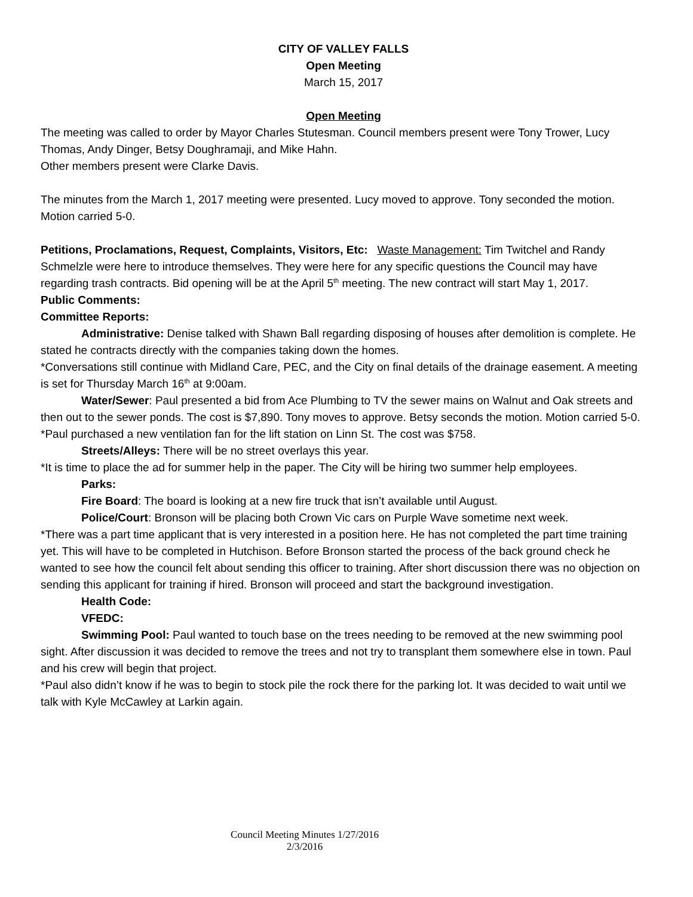CITY OF VALLEY FALLS
Open Meeting
March 15, 2017
Open Meeting
The meeting was called to order by Mayor Charles Stutesman. Council members present were Tony Trower, Lucy Thomas, Andy Dinger, Betsy Doughramaji, and Mike Hahn.
Other members present were Clarke Davis.
The minutes from the March 1, 2017 meeting were presented. Lucy moved to approve. Tony seconded the motion. Motion carried 5-0.
Petitions, Proclamations, Request, Complaints, Visitors, Etc: Waste Management: Tim Twitchel and Randy Schmelzle were here to introduce themselves. They were here for any specific questions the Council may have regarding trash contracts. Bid opening will be at the April 5<sup>th</sup> meeting. The new contract will start May 1, 2017.
Public Comments:
Committee Reports:
Administrative: Denise talked with Shawn Ball regarding disposing of houses after demolition is complete. He stated he contracts directly with the companies taking down the homes.
*Conversations still continue with Midland Care, PEC, and the City on final details of the drainage easement. A meeting is set for Thursday March 16<sup>th</sup> at 9:00am.
Water/Sewer: Paul presented a bid from Ace Plumbing to TV the sewer mains on Walnut and Oak streets and then out to the sewer ponds. The cost is $7,890. Tony moves to approve. Betsy seconds the motion. Motion carried 5-0.
*Paul purchased a new ventilation fan for the lift station on Linn St. The cost was $758.
Streets/Alleys: There will be no street overlays this year.
*It is time to place the ad for summer help in the paper. The City will be hiring two summer help employees.
Parks:
Fire Board: The board is looking at a new fire truck that isn’t available until August.
Police/Court: Bronson will be placing both Crown Vic cars on Purple Wave sometime next week.
*There was a part time applicant that is very interested in a position here. He has not completed the part time training yet. This will have to be completed in Hutchison. Before Bronson started the process of the back ground check he wanted to see how the council felt about sending this officer to training. After short discussion there was no objection on sending this applicant for training if hired. Bronson will proceed and start the background investigation.
Health Code:
VFEDC:
Swimming Pool: Paul wanted to touch base on the trees needing to be removed at the new swimming pool sight. After discussion it was decided to remove the trees and not try to transplant them somewhere else in town. Paul and his crew will begin that project.
*Paul also didn’t know if he was to begin to stock pile the rock there for the parking lot. It was decided to wait until we talk with Kyle McCawley at Larkin again.
Council Meeting Minutes 1/27/2016
2/3/2016